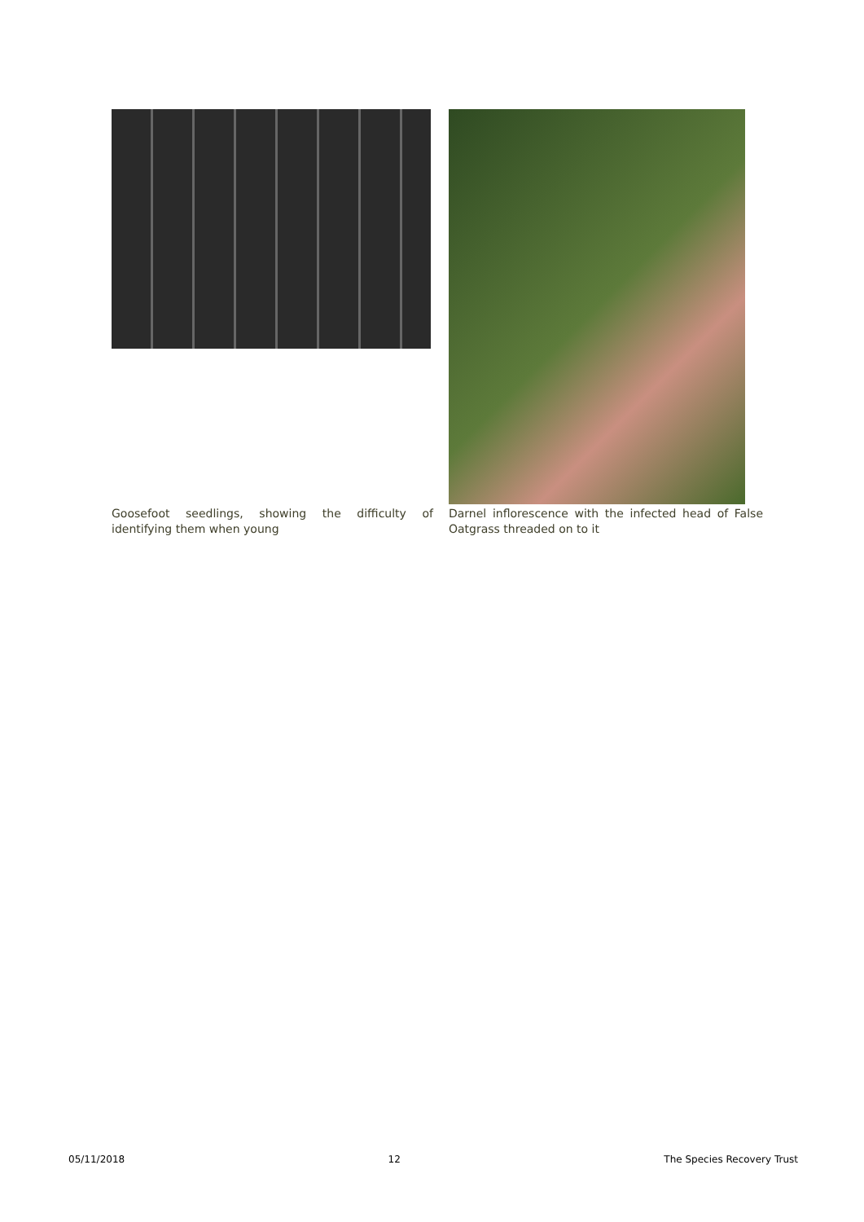Goosefoot seedlings, showing the difficulty of identifying them when young
Darnel inflorescence with the infected head of False Oatgrass threaded on to it
05/11/2018 12 The Species Recovery Trust